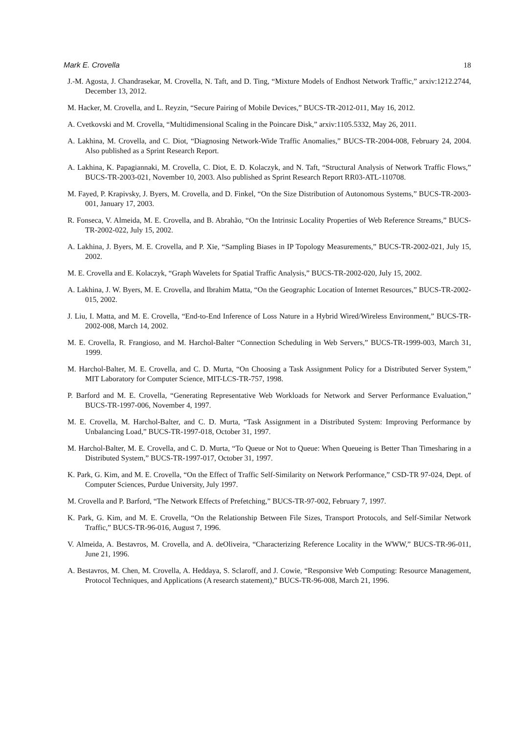Mark E. Crovella 18
J.-M. Agosta, J. Chandrasekar, M. Crovella, N. Taft, and D. Ting, “Mixture Models of Endhost Network Traffic,” arxiv:1212.2744, December 13, 2012.
M. Hacker, M. Crovella, and L. Reyzin, “Secure Pairing of Mobile Devices,” BUCS-TR-2012-011, May 16, 2012.
A. Cvetkovski and M. Crovella, “Multidimensional Scaling in the Poincare Disk,” arxiv:1105.5332, May 26, 2011.
A. Lakhina, M. Crovella, and C. Diot, “Diagnosing Network-Wide Traffic Anomalies,” BUCS-TR-2004-008, February 24, 2004. Also published as a Sprint Research Report.
A. Lakhina, K. Papagiannaki, M. Crovella, C. Diot, E. D. Kolaczyk, and N. Taft, “Structural Analysis of Network Traffic Flows,” BUCS-TR-2003-021, November 10, 2003. Also published as Sprint Research Report RR03-ATL-110708.
M. Fayed, P. Krapivsky, J. Byers, M. Crovella, and D. Finkel, “On the Size Distribution of Autonomous Systems,” BUCS-TR-2003-001, January 17, 2003.
R. Fonseca, V. Almeida, M. E. Crovella, and B. Abrahão, “On the Intrinsic Locality Properties of Web Reference Streams,” BUCS-TR-2002-022, July 15, 2002.
A. Lakhina, J. Byers, M. E. Crovella, and P. Xie, “Sampling Biases in IP Topology Measurements,” BUCS-TR-2002-021, July 15, 2002.
M. E. Crovella and E. Kolaczyk, “Graph Wavelets for Spatial Traffic Analysis,” BUCS-TR-2002-020, July 15, 2002.
A. Lakhina, J. W. Byers, M. E. Crovella, and Ibrahim Matta, “On the Geographic Location of Internet Resources,” BUCS-TR-2002-015, 2002.
J. Liu, I. Matta, and M. E. Crovella, “End-to-End Inference of Loss Nature in a Hybrid Wired/Wireless Environment,” BUCS-TR-2002-008, March 14, 2002.
M. E. Crovella, R. Frangioso, and M. Harchol-Balter “Connection Scheduling in Web Servers,” BUCS-TR-1999-003, March 31, 1999.
M. Harchol-Balter, M. E. Crovella, and C. D. Murta, “On Choosing a Task Assignment Policy for a Distributed Server System,” MIT Laboratory for Computer Science, MIT-LCS-TR-757, 1998.
P. Barford and M. E. Crovella, “Generating Representative Web Workloads for Network and Server Performance Evaluation,” BUCS-TR-1997-006, November 4, 1997.
M. E. Crovella, M. Harchol-Balter, and C. D. Murta, “Task Assignment in a Distributed System: Improving Performance by Unbalancing Load,” BUCS-TR-1997-018, October 31, 1997.
M. Harchol-Balter, M. E. Crovella, and C. D. Murta, “To Queue or Not to Queue: When Queueing is Better Than Timesharing in a Distributed System,” BUCS-TR-1997-017, October 31, 1997.
K. Park, G. Kim, and M. E. Crovella, “On the Effect of Traffic Self-Similarity on Network Performance,” CSD-TR 97-024, Dept. of Computer Sciences, Purdue University, July 1997.
M. Crovella and P. Barford, “The Network Effects of Prefetching,” BUCS-TR-97-002, February 7, 1997.
K. Park, G. Kim, and M. E. Crovella, “On the Relationship Between File Sizes, Transport Protocols, and Self-Similar Network Traffic,” BUCS-TR-96-016, August 7, 1996.
V. Almeida, A. Bestavros, M. Crovella, and A. deOliveira, “Characterizing Reference Locality in the WWW,” BUCS-TR-96-011, June 21, 1996.
A. Bestavros, M. Chen, M. Crovella, A. Heddaya, S. Sclaroff, and J. Cowie, “Responsive Web Computing: Resource Management, Protocol Techniques, and Applications (A research statement),” BUCS-TR-96-008, March 21, 1996.